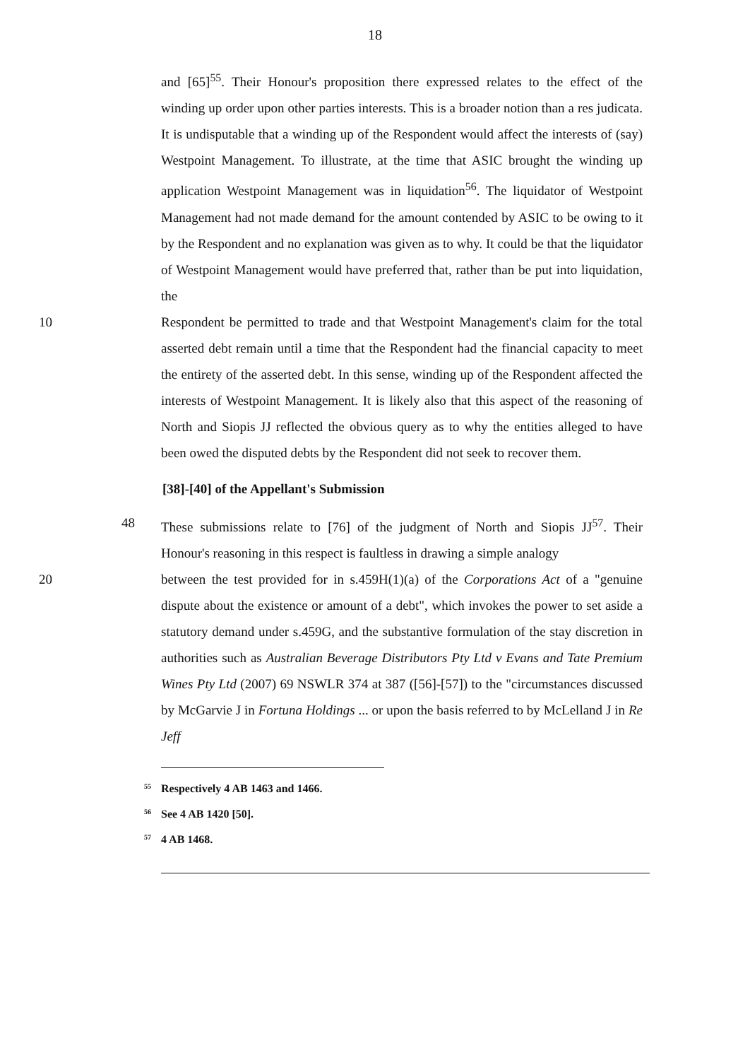18
and [65]<sup>55</sup>. Their Honour's proposition there expressed relates to the effect of the winding up order upon other parties interests. This is a broader notion than a res judicata. It is undisputable that a winding up of the Respondent would affect the interests of (say) Westpoint Management. To illustrate, at the time that ASIC brought the winding up application Westpoint Management was in liquidation<sup>56</sup>. The liquidator of Westpoint Management had not made demand for the amount contended by ASIC to be owing to it by the Respondent and no explanation was given as to why. It could be that the liquidator of Westpoint Management would have preferred that, rather than be put into liquidation, the
10 Respondent be permitted to trade and that Westpoint Management's claim for the total asserted debt remain until a time that the Respondent had the financial capacity to meet the entirety of the asserted debt. In this sense, winding up of the Respondent affected the interests of Westpoint Management. It is likely also that this aspect of the reasoning of North and Siopis JJ reflected the obvious query as to why the entities alleged to have been owed the disputed debts by the Respondent did not seek to recover them.
[38]-[40] of the Appellant's Submission
48 These submissions relate to [76] of the judgment of North and Siopis JJ<sup>57</sup>. Their Honour's reasoning in this respect is faultless in drawing a simple analogy
20 between the test provided for in s.459H(1)(a) of the Corporations Act of a "genuine dispute about the existence or amount of a debt", which invokes the power to set aside a statutory demand under s.459G, and the substantive formulation of the stay discretion in authorities such as Australian Beverage Distributors Pty Ltd v Evans and Tate Premium Wines Pty Ltd (2007) 69 NSWLR 374 at 387 ([56]-[57]) to the "circumstances discussed by McGarvie J in Fortuna Holdings ... or upon the basis referred to by McLelland J in Re Jeff
<sup>55</sup> Respectively 4 AB 1463 and 1466.
<sup>56</sup> See 4 AB 1420 [50].
<sup>57</sup> 4 AB 1468.